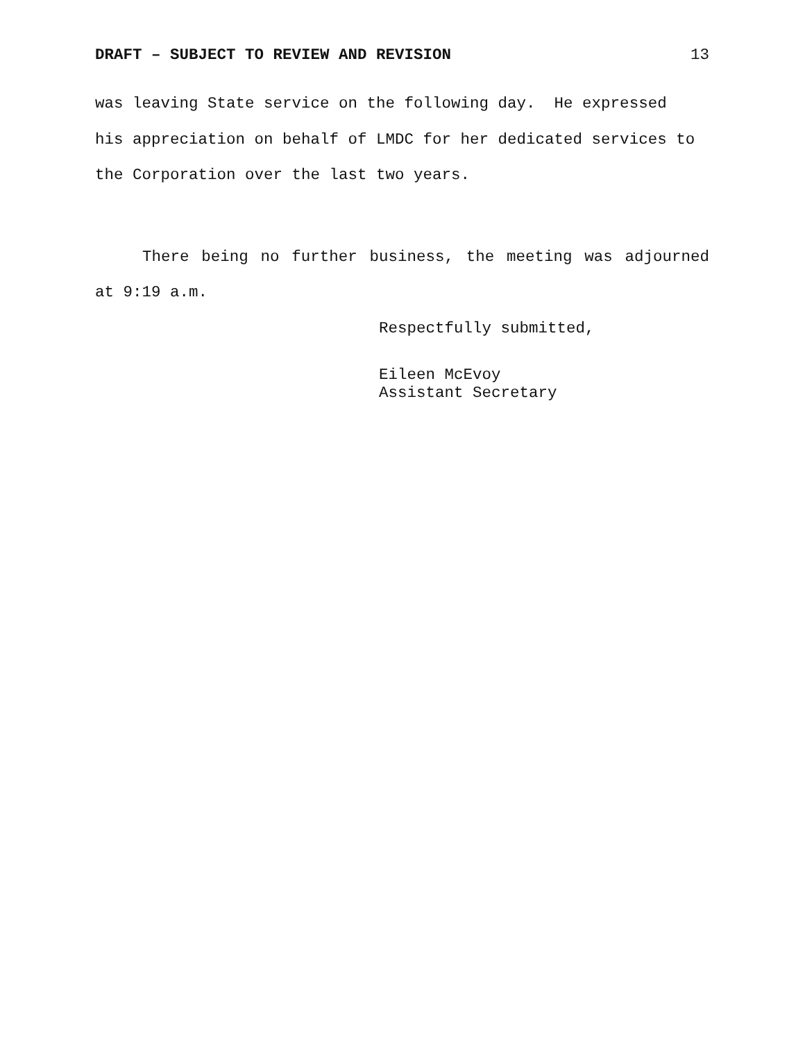DRAFT – SUBJECT TO REVIEW AND REVISION 13
was leaving State service on the following day. He expressed
his appreciation on behalf of LMDC for her dedicated services to
the Corporation over the last two years.
There being no further business, the meeting was adjourned at 9:19 a.m.
Respectfully submitted,
Eileen McEvoy
Assistant Secretary